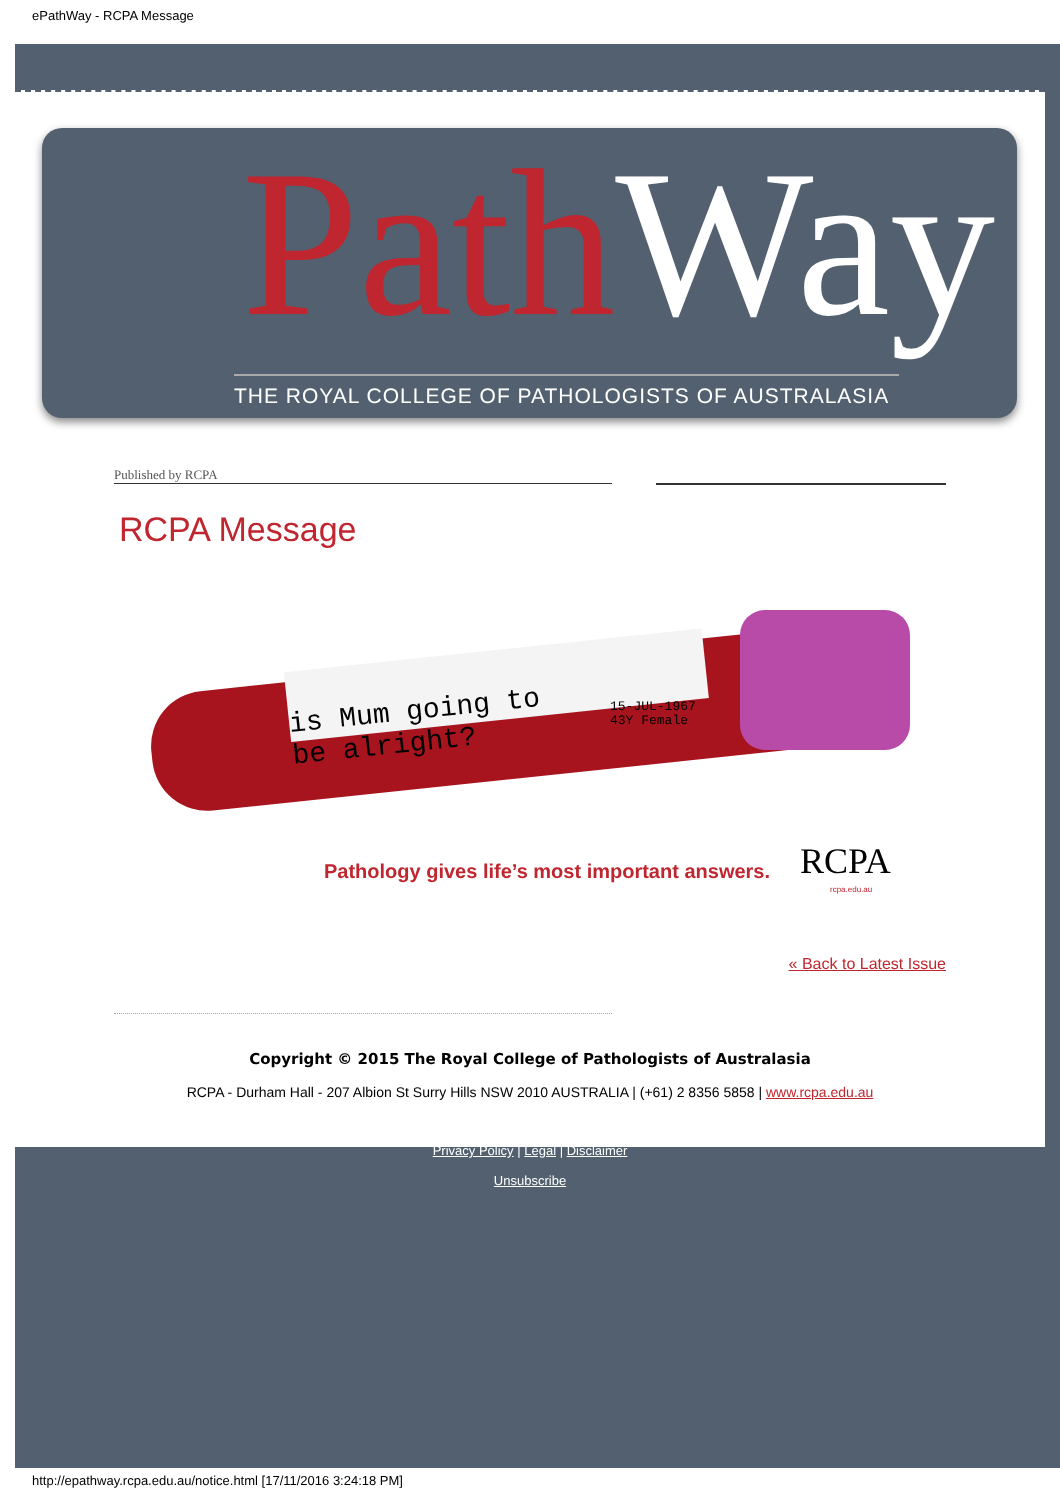ePathWay - RCPA Message
Path Way
THE ROYAL COLLEGE OF PATHOLOGISTS OF AUSTRALASIA
Published by RCPA
RCPA Message
is Mum going to
be alright?
15-JUL-1967
43Y Female
Pathology gives life’s most important answers.
RCPA
rcpa.edu.au
« Back to Latest Issue
Copyright © 2015 The Royal College of Pathologists of Australasia
RCPA - Durham Hall - 207 Albion St Surry Hills NSW 2010 AUSTRALIA | (+61) 2 8356 5858 | www.rcpa.edu.au
Privacy Policy | Legal | Disclaimer
Unsubscribe
http://epathway.rcpa.edu.au/notice.html [17/11/2016 3:24:18 PM]